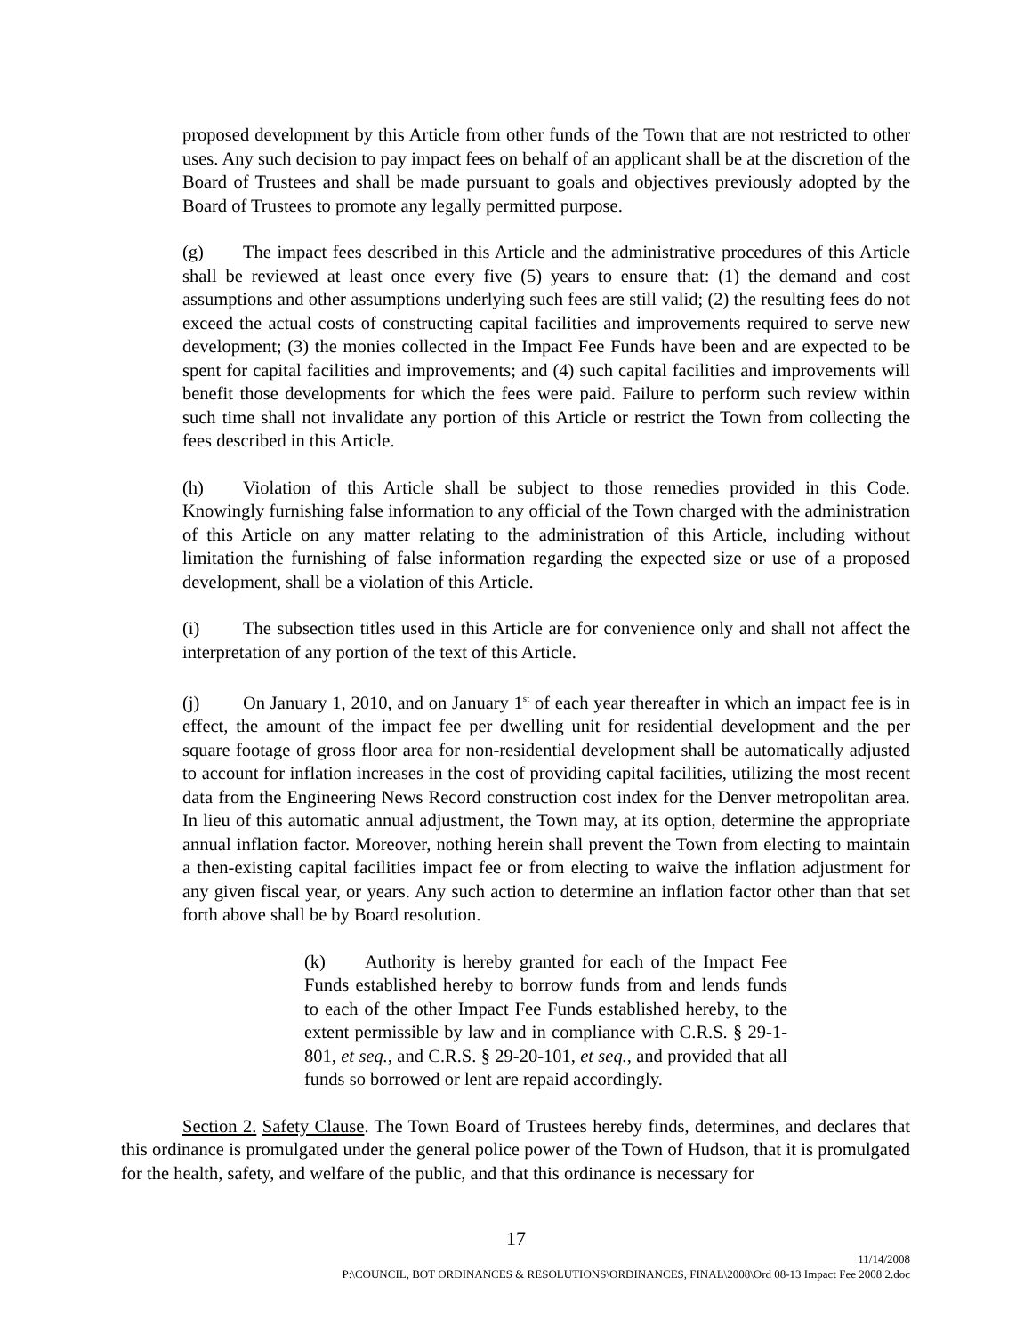proposed development by this Article from other funds of the Town that are not restricted to other uses. Any such decision to pay impact fees on behalf of an applicant shall be at the discretion of the Board of Trustees and shall be made pursuant to goals and objectives previously adopted by the Board of Trustees to promote any legally permitted purpose.
(g) The impact fees described in this Article and the administrative procedures of this Article shall be reviewed at least once every five (5) years to ensure that: (1) the demand and cost assumptions and other assumptions underlying such fees are still valid; (2) the resulting fees do not exceed the actual costs of constructing capital facilities and improvements required to serve new development; (3) the monies collected in the Impact Fee Funds have been and are expected to be spent for capital facilities and improvements; and (4) such capital facilities and improvements will benefit those developments for which the fees were paid. Failure to perform such review within such time shall not invalidate any portion of this Article or restrict the Town from collecting the fees described in this Article.
(h) Violation of this Article shall be subject to those remedies provided in this Code. Knowingly furnishing false information to any official of the Town charged with the administration of this Article on any matter relating to the administration of this Article, including without limitation the furnishing of false information regarding the expected size or use of a proposed development, shall be a violation of this Article.
(i) The subsection titles used in this Article are for convenience only and shall not affect the interpretation of any portion of the text of this Article.
(j) On January 1, 2010, and on January 1<sup>st</sup> of each year thereafter in which an impact fee is in effect, the amount of the impact fee per dwelling unit for residential development and the per square footage of gross floor area for non-residential development shall be automatically adjusted to account for inflation increases in the cost of providing capital facilities, utilizing the most recent data from the Engineering News Record construction cost index for the Denver metropolitan area. In lieu of this automatic annual adjustment, the Town may, at its option, determine the appropriate annual inflation factor. Moreover, nothing herein shall prevent the Town from electing to maintain a then-existing capital facilities impact fee or from electing to waive the inflation adjustment for any given fiscal year, or years. Any such action to determine an inflation factor other than that set forth above shall be by Board resolution.
(k) Authority is hereby granted for each of the Impact Fee Funds established hereby to borrow funds from and lends funds to each of the other Impact Fee Funds established hereby, to the extent permissible by law and in compliance with C.R.S. § 29-1-801, et seq., and C.R.S. § 29-20-101, et seq., and provided that all funds so borrowed or lent are repaid accordingly.
Section 2. Safety Clause. The Town Board of Trustees hereby finds, determines, and declares that this ordinance is promulgated under the general police power of the Town of Hudson, that it is promulgated for the health, safety, and welfare of the public, and that this ordinance is necessary for
17
11/14/2008
P:\COUNCIL, BOT ORDINANCES & RESOLUTIONS\ORDINANCES, FINAL\2008\Ord 08-13 Impact Fee 2008 2.doc